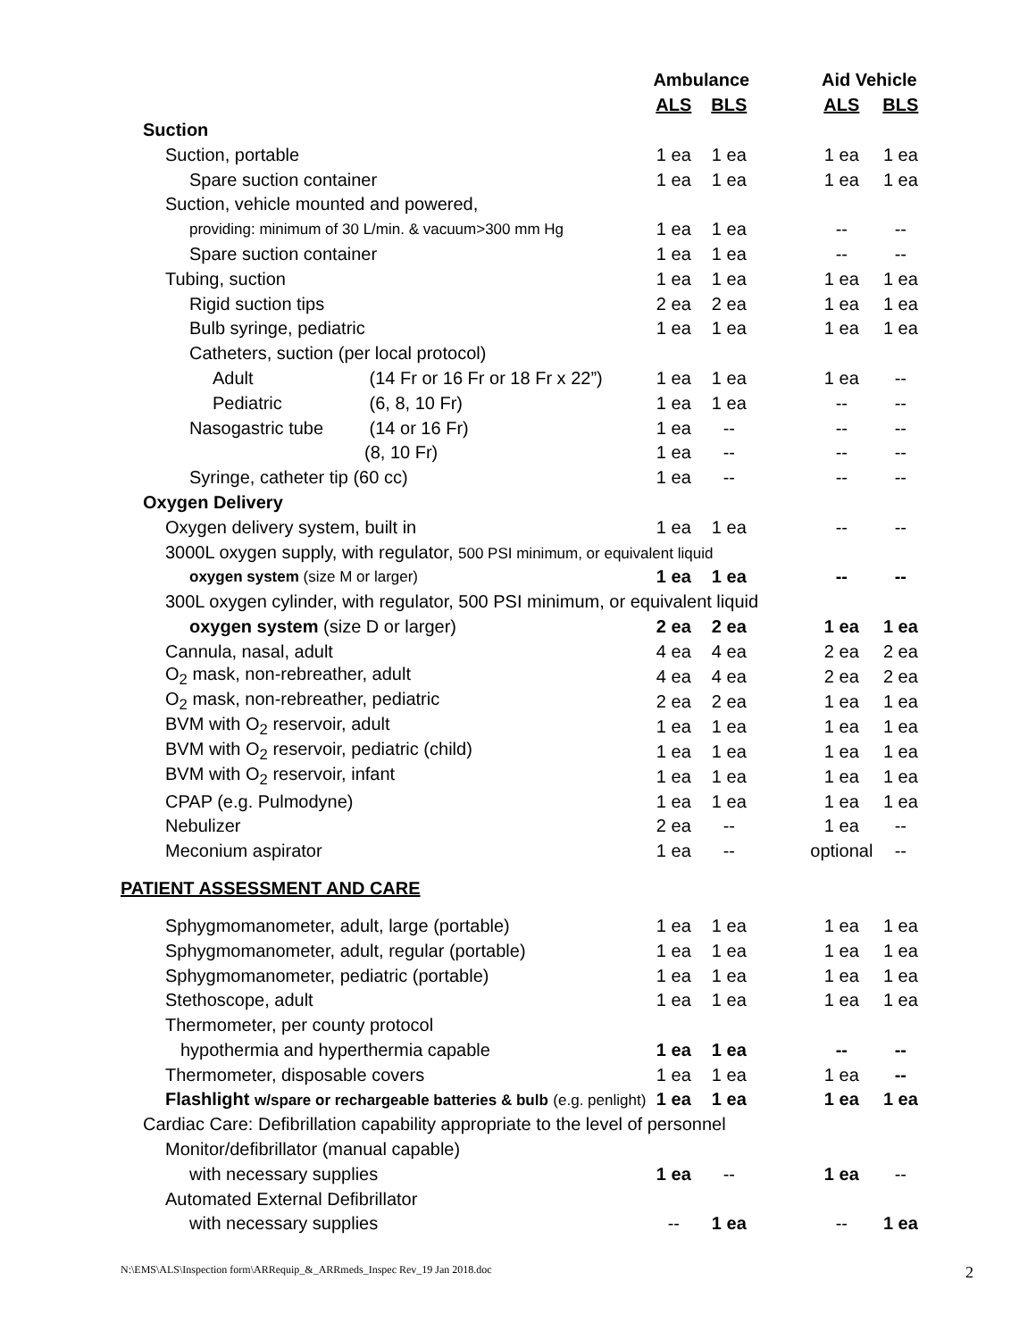| | Ambulance | | | Aid Vehicle | |
| --- | --- | --- | --- | --- | --- |
| | ALS | BLS | | ALS | BLS |
| Suction | | | | | |
| Suction, portable | 1 ea | 1 ea | | 1 ea | 1 ea |
| Spare suction container | 1 ea | 1 ea | | 1 ea | 1 ea |
| Suction, vehicle mounted and powered, | | | | | |
| providing: minimum of 30 L/min. & vacuum>300 mm Hg | 1 ea | 1 ea | | -- | -- |
| Spare suction container | 1 ea | 1 ea | | -- | -- |
| Tubing, suction | 1 ea | 1 ea | | 1 ea | 1 ea |
| Rigid suction tips | 2 ea | 2 ea | | 1 ea | 1 ea |
| Bulb syringe, pediatric | 1 ea | 1 ea | | 1 ea | 1 ea |
| Catheters, suction (per local protocol) | | | | | |
| Adult (14 Fr or 16 Fr or 18 Fr x 22”) | 1 ea | 1 ea | | 1 ea | -- |
| Pediatric (6, 8, 10 Fr) | 1 ea | 1 ea | | -- | -- |
| Nasogastric tube (14 or 16 Fr) | 1 ea | -- | | -- | -- |
| (8, 10 Fr) | 1 ea | -- | | -- | -- |
| Syringe, catheter tip (60 cc) | 1 ea | -- | | -- | -- |
| Oxygen Delivery | | | | | |
| Oxygen delivery system, built in | 1 ea | 1 ea | | -- | -- |
| 3000L oxygen supply, with regulator, 500 PSI minimum, or equivalent liquid | | | | | |
| oxygen system (size M or larger) | 1 ea | 1 ea | | -- | -- |
| 300L oxygen cylinder, with regulator, 500 PSI minimum, or equivalent liquid | | | | | |
| oxygen system (size D or larger) | 2 ea | 2 ea | | 1 ea | 1 ea |
| Cannula, nasal, adult | 4 ea | 4 ea | | 2 ea | 2 ea |
| O<sub>2</sub> mask, non-rebreather, adult | 4 ea | 4 ea | | 2 ea | 2 ea |
| O<sub>2</sub> mask, non-rebreather, pediatric | 2 ea | 2 ea | | 1 ea | 1 ea |
| BVM with O<sub>2</sub> reservoir, adult | 1 ea | 1 ea | | 1 ea | 1 ea |
| BVM with O<sub>2</sub> reservoir, pediatric ( child ) | 1 ea | 1 ea | | 1 ea | 1 ea |
| BVM with O<sub>2</sub> reservoir, infant | 1 ea | 1 ea | | 1 ea | 1 ea |
| CPAP (e.g. Pulmodyne) | 1 ea | 1 ea | | 1 ea | 1 ea |
| Nebulizer | 2 ea | -- | | 1 ea | -- |
| Meconium aspirator | 1 ea | -- | | optional | -- |
| PATIENT ASSESSMENT AND CARE | | | | | |
| Sphygmomanometer, adult, large (portable) | 1 ea | 1 ea | | 1 ea | 1 ea |
| Sphygmomanometer, adult, regular (portable) | 1 ea | 1 ea | | 1 ea | 1 ea |
| Sphygmomanometer, pediatric (portable) | 1 ea | 1 ea | | 1 ea | 1 ea |
| Stethoscope, adult | 1 ea | 1 ea | | 1 ea | 1 ea |
| Thermometer, per county protocol | | | | | |
| hypothermia and hyperthermia capable | 1 ea | 1 ea | | -- | -- |
| Thermometer, disposable covers | 1 ea | 1 ea | | 1 ea | -- |
| Flashlight w/spare or rechargeable batteries & bulb (e.g. penlight) | 1 ea | 1 ea | | 1 ea | 1 ea |
| Cardiac Care: Defibrillation capability appropriate to the level of personnel | | | | | |
| Monitor/defibrillator (manual capable) | | | | | |
| with necessary supplies | 1 ea | -- | | 1 ea | -- |
| Automated External Defibrillator | | | | | |
| with necessary supplies | -- | 1 ea | | -- | 1 ea |
N:\EMS\ALS\Inspection form\ARRequip_&_ARRmeds_Inspec Rev_19 Jan 2018.doc 2